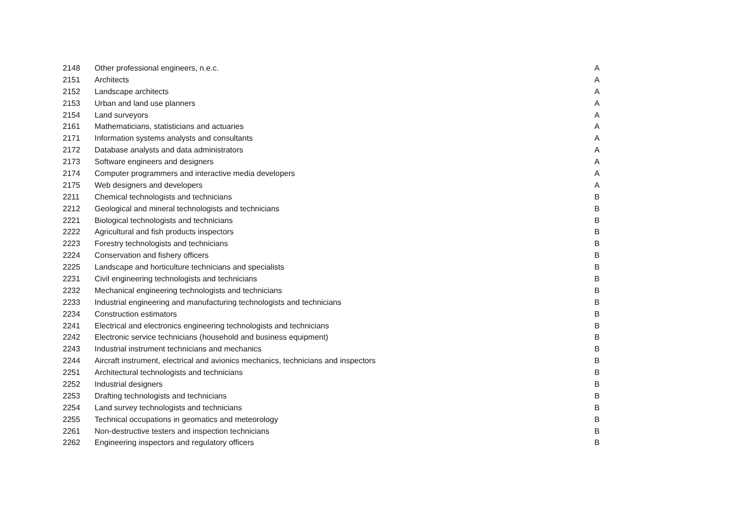| 2148 | Other professional engineers, n.e.c. | A |
| 2151 | Architects | A |
| 2152 | Landscape architects | A |
| 2153 | Urban and land use planners | A |
| 2154 | Land surveyors | A |
| 2161 | Mathematicians, statisticians and actuaries | A |
| 2171 | Information systems analysts and consultants | A |
| 2172 | Database analysts and data administrators | A |
| 2173 | Software engineers and designers | A |
| 2174 | Computer programmers and interactive media developers | A |
| 2175 | Web designers and developers | A |
| 2211 | Chemical technologists and technicians | B |
| 2212 | Geological and mineral technologists and technicians | B |
| 2221 | Biological technologists and technicians | B |
| 2222 | Agricultural and fish products inspectors | B |
| 2223 | Forestry technologists and technicians | B |
| 2224 | Conservation and fishery officers | B |
| 2225 | Landscape and horticulture technicians and specialists | B |
| 2231 | Civil engineering technologists and technicians | B |
| 2232 | Mechanical engineering technologists and technicians | B |
| 2233 | Industrial engineering and manufacturing technologists and technicians | B |
| 2234 | Construction estimators | B |
| 2241 | Electrical and electronics engineering technologists and technicians | B |
| 2242 | Electronic service technicians (household and business equipment) | B |
| 2243 | Industrial instrument technicians and mechanics | B |
| 2244 | Aircraft instrument, electrical and avionics mechanics, technicians and inspectors | B |
| 2251 | Architectural technologists and technicians | B |
| 2252 | Industrial designers | B |
| 2253 | Drafting technologists and technicians | B |
| 2254 | Land survey technologists and technicians | B |
| 2255 | Technical occupations in geomatics and meteorology | B |
| 2261 | Non-destructive testers and inspection technicians | B |
| 2262 | Engineering inspectors and regulatory officers | B |